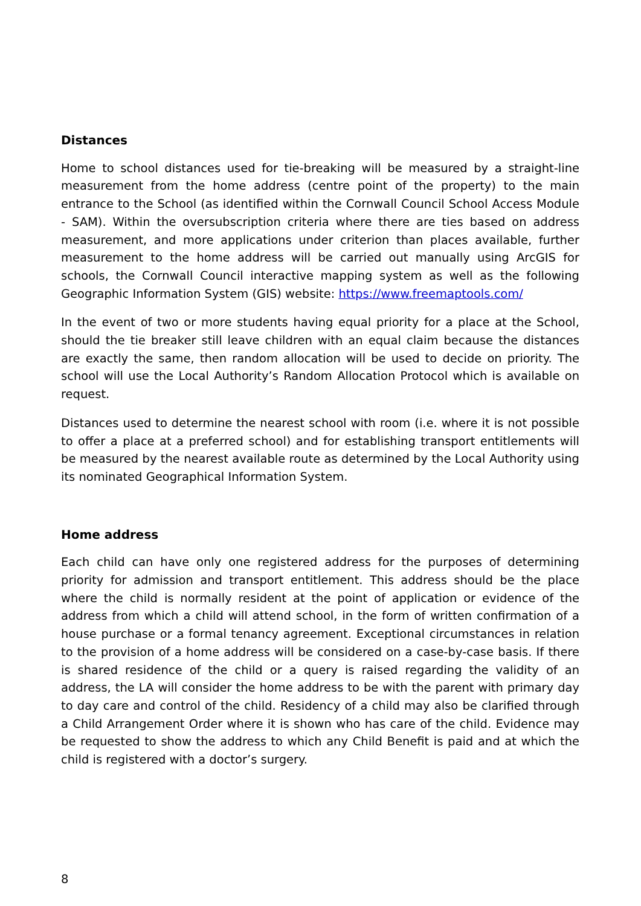Distances
Home to school distances used for tie-breaking will be measured by a straight-line measurement from the home address (centre point of the property) to the main entrance to the School (as identified within the Cornwall Council School Access Module - SAM). Within the oversubscription criteria where there are ties based on address measurement, and more applications under criterion than places available, further measurement to the home address will be carried out manually using ArcGIS for schools, the Cornwall Council interactive mapping system as well as the following Geographic Information System (GIS) website: https://www.freemaptools.com/
In the event of two or more students having equal priority for a place at the School, should the tie breaker still leave children with an equal claim because the distances are exactly the same, then random allocation will be used to decide on priority. The school will use the Local Authority’s Random Allocation Protocol which is available on request.
Distances used to determine the nearest school with room (i.e. where it is not possible to offer a place at a preferred school) and for establishing transport entitlements will be measured by the nearest available route as determined by the Local Authority using its nominated Geographical Information System.
Home address
Each child can have only one registered address for the purposes of determining priority for admission and transport entitlement. This address should be the place where the child is normally resident at the point of application or evidence of the address from which a child will attend school, in the form of written confirmation of a house purchase or a formal tenancy agreement. Exceptional circumstances in relation to the provision of a home address will be considered on a case-by-case basis. If there is shared residence of the child or a query is raised regarding the validity of an address, the LA will consider the home address to be with the parent with primary day to day care and control of the child. Residency of a child may also be clarified through a Child Arrangement Order where it is shown who has care of the child. Evidence may be requested to show the address to which any Child Benefit is paid and at which the child is registered with a doctor’s surgery.
8